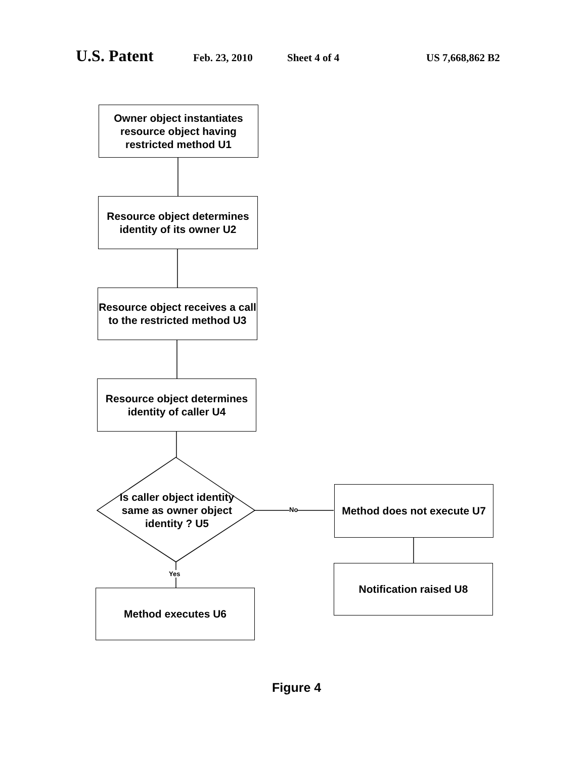U.S. Patent Feb. 23, 2010 Sheet 4 of 4 US 7,668,862 B2
Owner object instantiates resource object having restricted method U1
Resource object determines identity of its owner U2
Resource object receives a call to the restricted method U3
Resource object determines identity of caller U4
Is caller object identity same as owner object identity ? U5
No
Yes
Method does not execute U7
Notification raised U8
Method executes U6
Figure 4